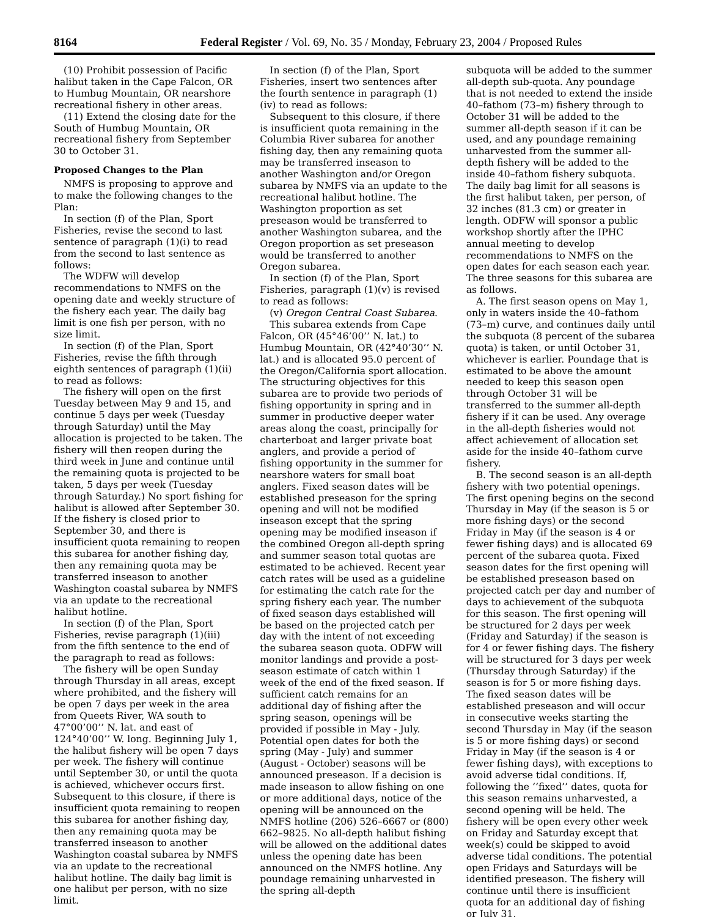8164 Federal Register / Vol. 69, No. 35 / Monday, February 23, 2004 / Proposed Rules
(10) Prohibit possession of Pacific halibut taken in the Cape Falcon, OR to Humbug Mountain, OR nearshore recreational fishery in other areas.
(11) Extend the closing date for the South of Humbug Mountain, OR recreational fishery from September 30 to October 31.
Proposed Changes to the Plan
NMFS is proposing to approve and to make the following changes to the Plan:
In section (f) of the Plan, Sport Fisheries, revise the second to last sentence of paragraph (1)(i) to read from the second to last sentence as follows:
The WDFW will develop recommendations to NMFS on the opening date and weekly structure of the fishery each year. The daily bag limit is one fish per person, with no size limit.
In section (f) of the Plan, Sport Fisheries, revise the fifth through eighth sentences of paragraph (1)(ii) to read as follows:
The fishery will open on the first Tuesday between May 9 and 15, and continue 5 days per week (Tuesday through Saturday) until the May allocation is projected to be taken. The fishery will then reopen during the third week in June and continue until the remaining quota is projected to be taken, 5 days per week (Tuesday through Saturday.) No sport fishing for halibut is allowed after September 30. If the fishery is closed prior to September 30, and there is insufficient quota remaining to reopen this subarea for another fishing day, then any remaining quota may be transferred inseason to another Washington coastal subarea by NMFS via an update to the recreational halibut hotline.
In section (f) of the Plan, Sport Fisheries, revise paragraph (1)(iii) from the fifth sentence to the end of the paragraph to read as follows:
The fishery will be open Sunday through Thursday in all areas, except where prohibited, and the fishery will be open 7 days per week in the area from Queets River, WA south to 47°00’00’’ N. lat. and east of 124°40’00’’ W. long. Beginning July 1, the halibut fishery will be open 7 days per week. The fishery will continue until September 30, or until the quota is achieved, whichever occurs first. Subsequent to this closure, if there is insufficient quota remaining to reopen this subarea for another fishing day, then any remaining quota may be transferred inseason to another Washington coastal subarea by NMFS via an update to the recreational halibut hotline. The daily bag limit is one halibut per person, with no size limit.
In section (f) of the Plan, Sport Fisheries, insert two sentences after the fourth sentence in paragraph (1)(iv) to read as follows:
Subsequent to this closure, if there is insufficient quota remaining in the Columbia River subarea for another fishing day, then any remaining quota may be transferred inseason to another Washington and/or Oregon subarea by NMFS via an update to the recreational halibut hotline. The Washington proportion as set preseason would be transferred to another Washington subarea, and the Oregon proportion as set preseason would be transferred to another Oregon subarea.
In section (f) of the Plan, Sport Fisheries, paragraph (1)(v) is revised to read as follows:
(v) Oregon Central Coast Subarea.
This subarea extends from Cape Falcon, OR (45°46’00’’ N. lat.) to Humbug Mountain, OR (42°40’30’’ N. lat.) and is allocated 95.0 percent of the Oregon/California sport allocation. The structuring objectives for this subarea are to provide two periods of fishing opportunity in spring and in summer in productive deeper water areas along the coast, principally for charterboat and larger private boat anglers, and provide a period of fishing opportunity in the summer for nearshore waters for small boat anglers. Fixed season dates will be established preseason for the spring opening and will not be modified inseason except that the spring opening may be modified inseason if the combined Oregon all-depth spring and summer season total quotas are estimated to be achieved. Recent year catch rates will be used as a guideline for estimating the catch rate for the spring fishery each year. The number of fixed season days established will be based on the projected catch per day with the intent of not exceeding the subarea season quota. ODFW will monitor landings and provide a post-season estimate of catch within 1 week of the end of the fixed season. If sufficient catch remains for an additional day of fishing after the spring season, openings will be provided if possible in May - July. Potential open dates for both the spring (May - July) and summer (August - October) seasons will be announced preseason. If a decision is made inseason to allow fishing on one or more additional days, notice of the opening will be announced on the NMFS hotline (206) 526–6667 or (800) 662–9825. No all-depth halibut fishing will be allowed on the additional dates unless the opening date has been announced on the NMFS hotline. Any poundage remaining unharvested in the spring all-depth
subquota will be added to the summer all-depth sub-quota. Any poundage that is not needed to extend the inside 40–fathom (73–m) fishery through to October 31 will be added to the summer all-depth season if it can be used, and any poundage remaining unharvested from the summer all-depth fishery will be added to the inside 40–fathom fishery subquota. The daily bag limit for all seasons is the first halibut taken, per person, of 32 inches (81.3 cm) or greater in length. ODFW will sponsor a public workshop shortly after the IPHC annual meeting to develop recommendations to NMFS on the open dates for each season each year. The three seasons for this subarea are as follows.
A. The first season opens on May 1, only in waters inside the 40–fathom (73–m) curve, and continues daily until the subquota (8 percent of the subarea quota) is taken, or until October 31, whichever is earlier. Poundage that is estimated to be above the amount needed to keep this season open through October 31 will be transferred to the summer all-depth fishery if it can be used. Any overage in the all-depth fisheries would not affect achievement of allocation set aside for the inside 40–fathom curve fishery.
B. The second season is an all-depth fishery with two potential openings. The first opening begins on the second Thursday in May (if the season is 5 or more fishing days) or the second Friday in May (if the season is 4 or fewer fishing days) and is allocated 69 percent of the subarea quota. Fixed season dates for the first opening will be established preseason based on projected catch per day and number of days to achievement of the subquota for this season. The first opening will be structured for 2 days per week (Friday and Saturday) if the season is for 4 or fewer fishing days. The fishery will be structured for 3 days per week (Thursday through Saturday) if the season is for 5 or more fishing days. The fixed season dates will be established preseason and will occur in consecutive weeks starting the second Thursday in May (if the season is 5 or more fishing days) or second Friday in May (if the season is 4 or fewer fishing days), with exceptions to avoid adverse tidal conditions. If, following the ‘‘fixed’’ dates, quota for this season remains unharvested, a second opening will be held. The fishery will be open every other week on Friday and Saturday except that week(s) could be skipped to avoid adverse tidal conditions. The potential open Fridays and Saturdays will be identified preseason. The fishery will continue until there is insufficient quota for an additional day of fishing or July 31,